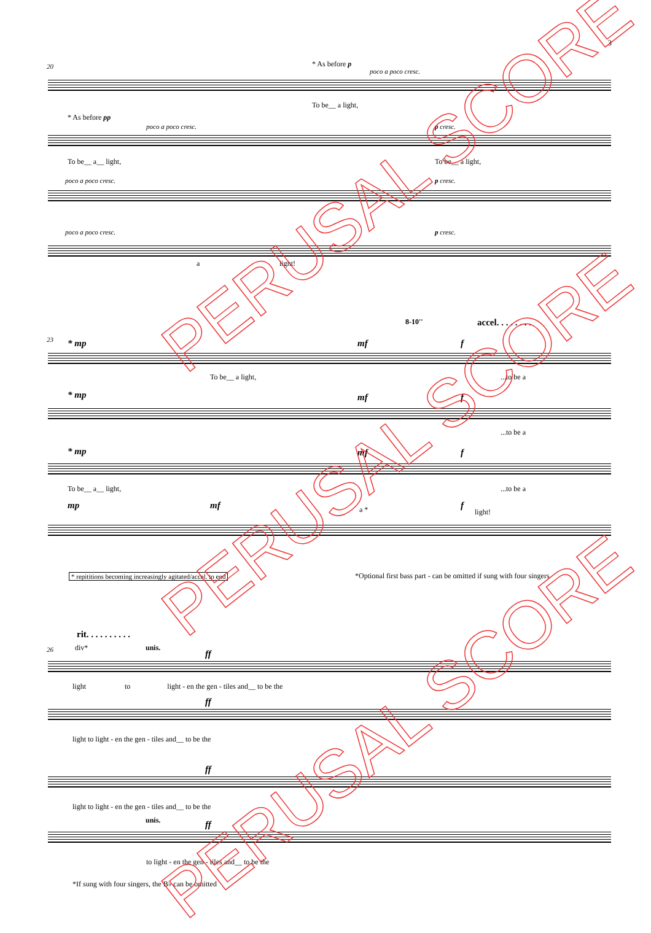3
20 * As before p
poco a poco cresc.
To be__ a light,
* As before pp
poco a poco cresc. p cresc.
To be__ a__ light, To be__ a light,
poco a poco cresc. p cresc.
poco a poco cresc. p cresc.
a light!
8-10'' accel. . . . . . . .
23 * mp mf f
To be__ a light,...to be a
* mp mf f...to be a
* mp mf f
To be__ a__ light,...to be a
mp mf a * f
light!
* repititions becoming increasingly agitated/accel. to end *Optional first bass part - can be omitted if sung with four singers
rit. . . . . . . . . .
26 div* unis.
ff
light to light - en the gen - tiles and__ to be the
ff
light to light - en the gen - tiles and__ to be the
ff
light to light - en the gen - tiles and__ to be the
unis. ff
to light - en the gen - tiles and__ to be the
*If sung with four singers, the B♭ can be omitted
PERUSAL SCORE
PERUSAL SCORE
PERUSAL SCORE